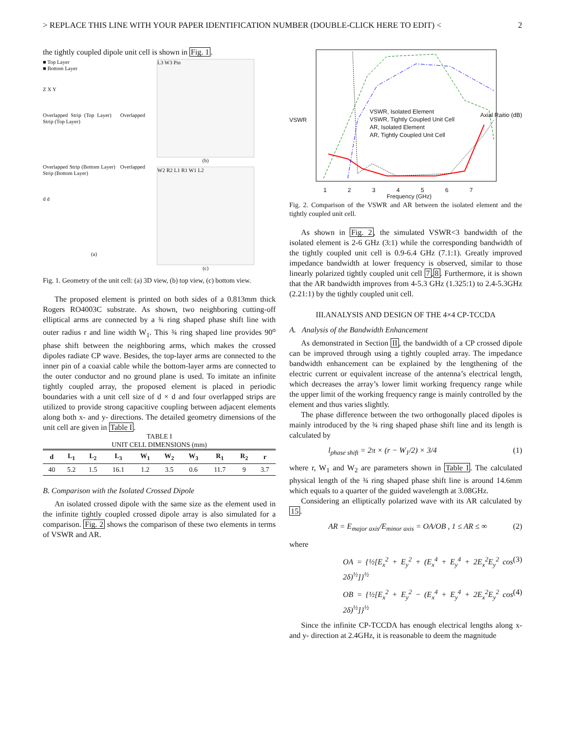> REPLACE THIS LINE WITH YOUR PAPER IDENTIFICATION NUMBER (DOUBLE-CLICK HERE TO EDIT) < 2
the tightly coupled dipole unit cell is shown in Fig. 1.
■ Top Layer
■ Bottom Layer
Z X Y
Overlapped Strip (Top Layer) Overlapped Strip (Top Layer)
Overlapped Strip (Bottom Layer) Overlapped Strip (Bottom Layer)
d d
(a)
L3 W3 Pin
(b)
W2 R2 L1 R1 W1 L2
(c)
Fig. 1. Geometry of the unit cell: (a) 3D view, (b) top view, (c) bottom view.
The proposed element is printed on both sides of a 0.813mm thick Rogers RO4003C substrate. As shown, two neighboring cutting-off elliptical arms are connected by a ¾ ring shaped phase shift line with outer radius r and line width W<sub>1</sub>. This ¾ ring shaped line provides 90<sup>o</sup> phase shift between the neighboring arms, which makes the crossed dipoles radiate CP wave. Besides, the top-layer arms are connected to the inner pin of a coaxial cable while the bottom-layer arms are connected to the outer conductor and no ground plane is used. To imitate an infinite tightly coupled array, the proposed element is placed in periodic boundaries with a unit cell size of d × d and four overlapped strips are utilized to provide strong capacitive coupling between adjacent elements along both x- and y- directions. The detailed geometry dimensions of the unit cell are given in Table I.
TABLE I
UNIT CELL DIMENSIONS (mm)
| d | L<sub>1</sub> | L<sub>2</sub> | L<sub>3</sub> | W<sub>1</sub> | W<sub>2</sub> | W<sub>3</sub> | R<sub>1</sub> | R<sub>2</sub> | r |
| --- | --- | --- | --- | --- | --- | --- | --- | --- | --- |
| 40 | 5.2 | 1.5 | 16.1 | 1.2 | 3.5 | 0.6 | 11.7 | 9 | 3.7 |
B. Comparison with the Isolated Crossed Dipole
An isolated crossed dipole with the same size as the element used in the infinite tightly coupled crossed dipole array is also simulated for a comparison. Fig. 2 shows the comparison of these two elements in terms of VSWR and AR.
VSWR, Isolated Element
VSWR, Tightly Coupled Unit Cell
AR, Isolated Element
AR, Tightly Coupled Unit Cell
VSWR
Axial Raitio (dB)
1 2 3 4 5 6 7
Frequency (GHz)
Fig. 2. Comparison of the VSWR and AR between the isolated element and the tightly coupled unit cell.
As shown in Fig. 2, the simulated VSWR<3 bandwidth of the isolated element is 2-6 GHz (3:1) while the corresponding bandwidth of the tightly coupled unit cell is 0.9-6.4 GHz (7.1:1). Greatly improved impedance bandwidth at lower frequency is observed, similar to those linearly polarized tightly coupled unit cell 7,8. Furthermore, it is shown that the AR bandwidth improves from 4-5.3 GHz (1.325:1) to 2.4-5.3GHz (2.21:1) by the tightly coupled unit cell.
III.ANALYSIS AND DESIGN OF THE 4×4 CP-TCCDA
A. Analysis of the Bandwidth Enhancement
As demonstrated in Section II, the bandwidth of a CP crossed dipole can be improved through using a tightly coupled array. The impedance bandwidth enhancement can be explained by the lengthening of the electric current or equivalent increase of the antenna’s electrical length, which decreases the array’s lower limit working frequency range while the upper limit of the working frequency range is mainly controlled by the element and thus varies slightly.
The phase difference between the two orthogonally placed dipoles is mainly introduced by the ¾ ring shaped phase shift line and its length is calculated by
l<sub>phase shift</sub> = 2π × (r − W<sub>1</sub>/2) × 3/4 (1)
where r, W<sub>1</sub> and W<sub>2</sub> are parameters shown in Table I. The calculated physical length of the ¾ ring shaped phase shift line is around 14.6mm which equals to a quarter of the guided wavelength at 3.08GHz.
Considering an elliptically polarized wave with its AR calculated by 15.
AR = E<sub>major axis</sub>/E<sub>minor axis</sub> = OA/OB , 1 ≤ AR ≤ ∞ (2)
where
OA = {½[E<sub>x</sub><sup>2</sup> + E<sub>y</sub><sup>2</sup> + (E<sub>x</sub><sup>4</sup> + E<sub>y</sub><sup>4</sup> + 2E<sub>x</sub><sup>2</sup>E<sub>y</sub><sup>2</sup> cos 2δ)<sup>½</sup>]}<sup>½</sup> (3)
OB = {½[E<sub>x</sub><sup>2</sup> + E<sub>y</sub><sup>2</sup> − (E<sub>x</sub><sup>4</sup> + E<sub>y</sub><sup>4</sup> + 2E<sub>x</sub><sup>2</sup>E<sub>y</sub><sup>2</sup> cos 2δ)<sup>½</sup>]}<sup>½</sup> (4)
Since the infinite CP-TCCDA has enough electrical lengths along x- and y- direction at 2.4GHz, it is reasonable to deem the magnitude